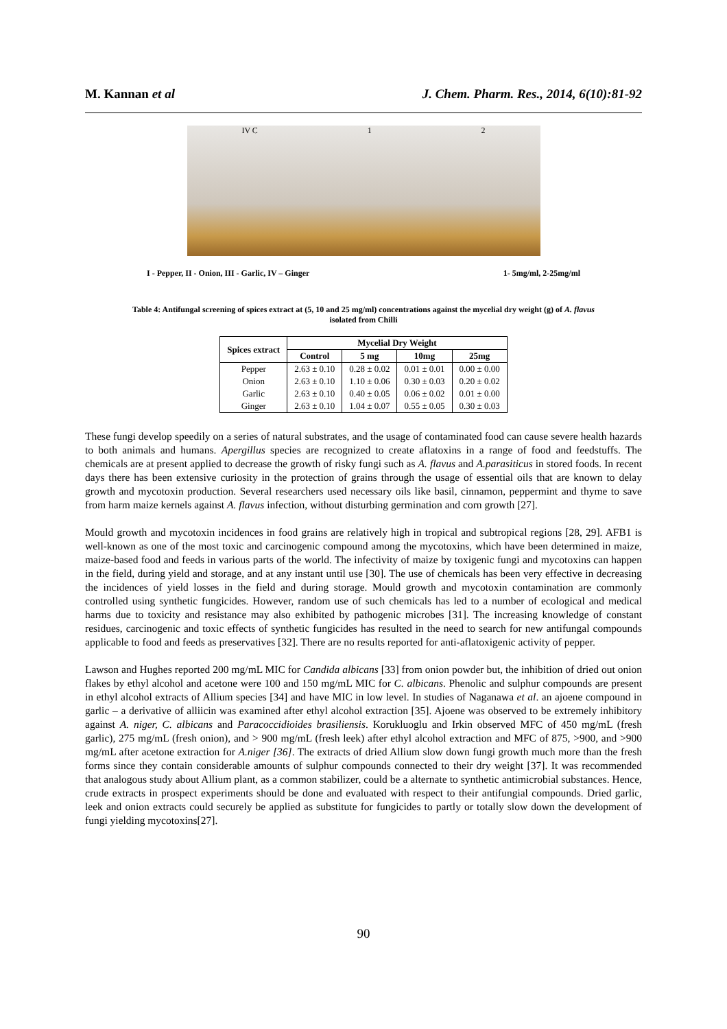M. Kannan et al J. Chem. Pharm. Res., 2014, 6(10):81-92
IV C 1 2
I - Pepper, II - Onion, III - Garlic, IV – Ginger 1- 5mg/ml, 2-25mg/ml
Table 4: Antifungal screening of spices extract at (5, 10 and 25 mg/ml) concentrations against the mycelial dry weight (g) of A. flavus
isolated from Chilli
| Spices extract | Mycelial Dry Weight | | | |
| --- | --- | --- | --- | --- |
| | Control | 5 mg | 10mg | 25mg |
| Pepper | 2.63 ± 0.10 | 0.28 ± 0.02 | 0.01 ± 0.01 | 0.00 ± 0.00 |
| Onion | 2.63 ± 0.10 | 1.10 ± 0.06 | 0.30 ± 0.03 | 0.20 ± 0.02 |
| Garlic | 2.63 ± 0.10 | 0.40 ± 0.05 | 0.06 ± 0.02 | 0.01 ± 0.00 |
| Ginger | 2.63 ± 0.10 | 1.04 ± 0.07 | 0.55 ± 0.05 | 0.30 ± 0.03 |
These fungi develop speedily on a series of natural substrates, and the usage of contaminated food can cause severe health hazards to both animals and humans. Apergillus species are recognized to create aflatoxins in a range of food and feedstuffs. The chemicals are at present applied to decrease the growth of risky fungi such as A. flavus and A.parasiticus in stored foods. In recent days there has been extensive curiosity in the protection of grains through the usage of essential oils that are known to delay growth and mycotoxin production. Several researchers used necessary oils like basil, cinnamon, peppermint and thyme to save from harm maize kernels against A. flavus infection, without disturbing germination and corn growth [27].
Mould growth and mycotoxin incidences in food grains are relatively high in tropical and subtropical regions [28, 29]. AFB1 is well-known as one of the most toxic and carcinogenic compound among the mycotoxins, which have been determined in maize, maize-based food and feeds in various parts of the world. The infectivity of maize by toxigenic fungi and mycotoxins can happen in the field, during yield and storage, and at any instant until use [30]. The use of chemicals has been very effective in decreasing the incidences of yield losses in the field and during storage. Mould growth and mycotoxin contamination are commonly controlled using synthetic fungicides. However, random use of such chemicals has led to a number of ecological and medical harms due to toxicity and resistance may also exhibited by pathogenic microbes [31]. The increasing knowledge of constant residues, carcinogenic and toxic effects of synthetic fungicides has resulted in the need to search for new antifungal compounds applicable to food and feeds as preservatives [32]. There are no results reported for anti-aflatoxigenic activity of pepper.
Lawson and Hughes reported 200 mg/mL MIC for Candida albicans [33] from onion powder but, the inhibition of dried out onion flakes by ethyl alcohol and acetone were 100 and 150 mg/mL MIC for C. albicans. Phenolic and sulphur compounds are present in ethyl alcohol extracts of Allium species [34] and have MIC in low level. In studies of Naganawa et al. an ajoene compound in garlic – a derivative of alliicin was examined after ethyl alcohol extraction [35]. Ajoene was observed to be extremely inhibitory against A. niger, C. albicans and Paracoccidioides brasiliensis. Korukluoglu and Irkin observed MFC of 450 mg/mL (fresh garlic), 275 mg/mL (fresh onion), and > 900 mg/mL (fresh leek) after ethyl alcohol extraction and MFC of 875, >900, and >900 mg/mL after acetone extraction for A.niger [36]. The extracts of dried Allium slow down fungi growth much more than the fresh forms since they contain considerable amounts of sulphur compounds connected to their dry weight [37]. It was recommended that analogous study about Allium plant, as a common stabilizer, could be a alternate to synthetic antimicrobial substances. Hence, crude extracts in prospect experiments should be done and evaluated with respect to their antifungial compounds. Dried garlic, leek and onion extracts could securely be applied as substitute for fungicides to partly or totally slow down the development of fungi yielding mycotoxins[27].
90